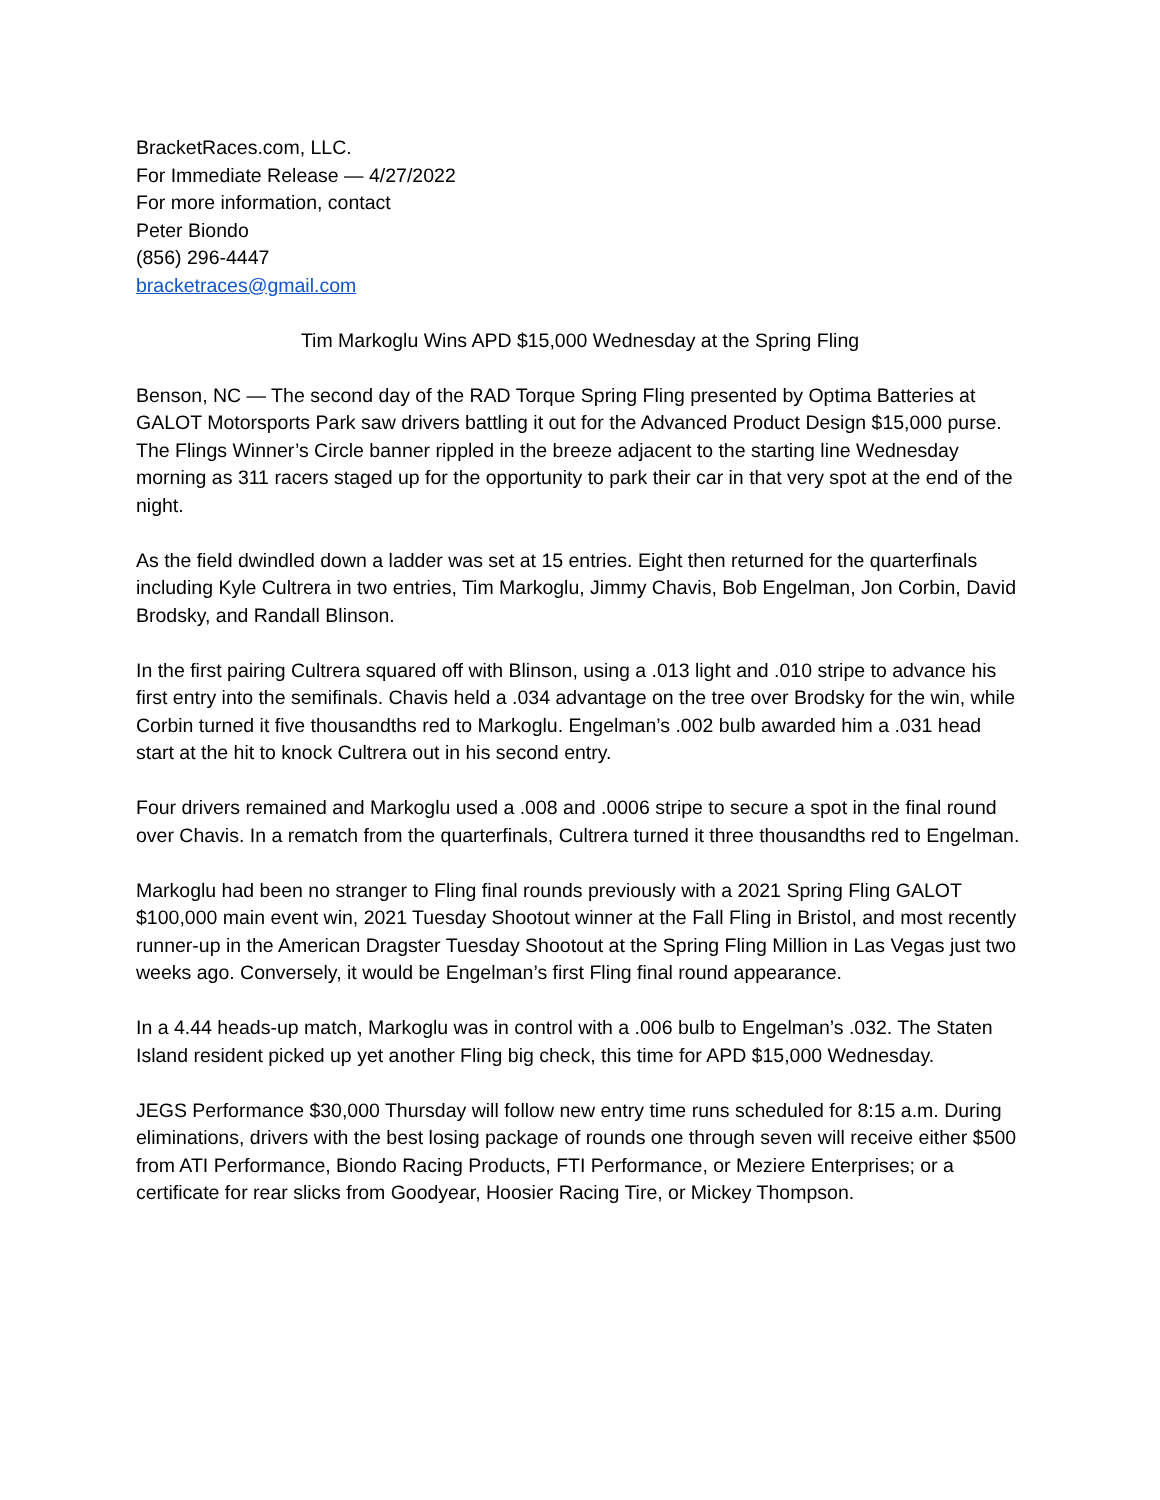BracketRaces.com, LLC.
For Immediate Release — 4/27/2022
For more information, contact
Peter Biondo
(856) 296-4447
bracketraces@gmail.com
Tim Markoglu Wins APD $15,000 Wednesday at the Spring Fling
Benson, NC — The second day of the RAD Torque Spring Fling presented by Optima Batteries at GALOT Motorsports Park saw drivers battling it out for the Advanced Product Design $15,000 purse. The Flings Winner’s Circle banner rippled in the breeze adjacent to the starting line Wednesday morning as 311 racers staged up for the opportunity to park their car in that very spot at the end of the night.
As the field dwindled down a ladder was set at 15 entries. Eight then returned for the quarterfinals including Kyle Cultrera in two entries, Tim Markoglu, Jimmy Chavis, Bob Engelman, Jon Corbin, David Brodsky, and Randall Blinson.
In the first pairing Cultrera squared off with Blinson, using a .013 light and .010 stripe to advance his first entry into the semifinals. Chavis held a .034 advantage on the tree over Brodsky for the win, while Corbin turned it five thousandths red to Markoglu. Engelman’s .002 bulb awarded him a .031 head start at the hit to knock Cultrera out in his second entry.
Four drivers remained and Markoglu used a .008 and .0006 stripe to secure a spot in the final round over Chavis. In a rematch from the quarterfinals, Cultrera turned it three thousandths red to Engelman.
Markoglu had been no stranger to Fling final rounds previously with a 2021 Spring Fling GALOT $100,000 main event win, 2021 Tuesday Shootout winner at the Fall Fling in Bristol, and most recently runner-up in the American Dragster Tuesday Shootout at the Spring Fling Million in Las Vegas just two weeks ago. Conversely, it would be Engelman’s first Fling final round appearance.
In a 4.44 heads-up match, Markoglu was in control with a .006 bulb to Engelman’s .032. The Staten Island resident picked up yet another Fling big check, this time for APD $15,000 Wednesday.
JEGS Performance $30,000 Thursday will follow new entry time runs scheduled for 8:15 a.m. During eliminations, drivers with the best losing package of rounds one through seven will receive either $500 from ATI Performance, Biondo Racing Products, FTI Performance, or Meziere Enterprises; or a certificate for rear slicks from Goodyear, Hoosier Racing Tire, or Mickey Thompson.